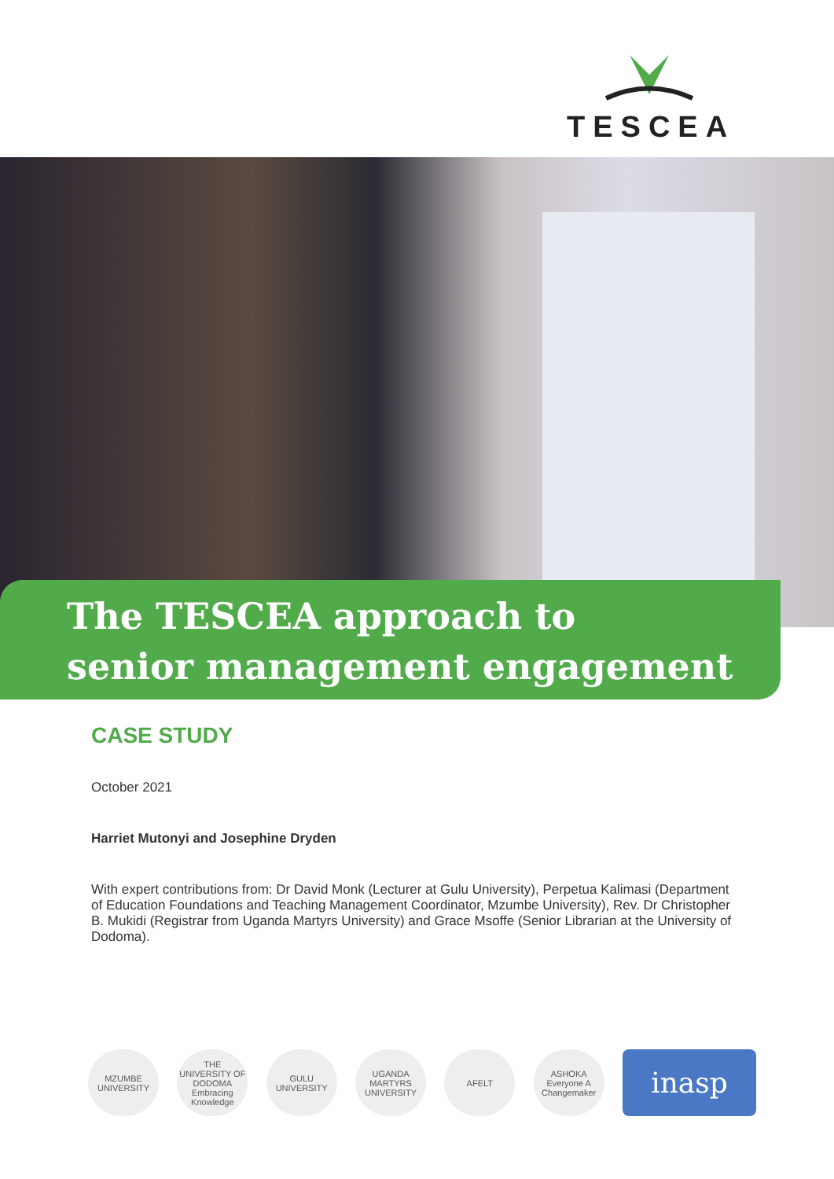TESCEA
The TESCEA approach to
senior management engagement
CASE STUDY
October 2021
Harriet Mutonyi and Josephine Dryden
With expert contributions from: Dr David Monk (Lecturer at Gulu University), Perpetua Kalimasi (Department of Education Foundations and Teaching Management Coordinator, Mzumbe University), Rev. Dr Christopher B. Mukidi (Registrar from Uganda Martyrs University) and Grace Msoffe (Senior Librarian at the University of Dodoma).
MZUMBE UNIVERSITY
THE UNIVERSITY OF DODOMA Embracing Knowledge
GULU UNIVERSITY
UGANDA MARTYRS UNIVERSITY
AFELT
ASHOKA Everyone A Changemaker
inasp